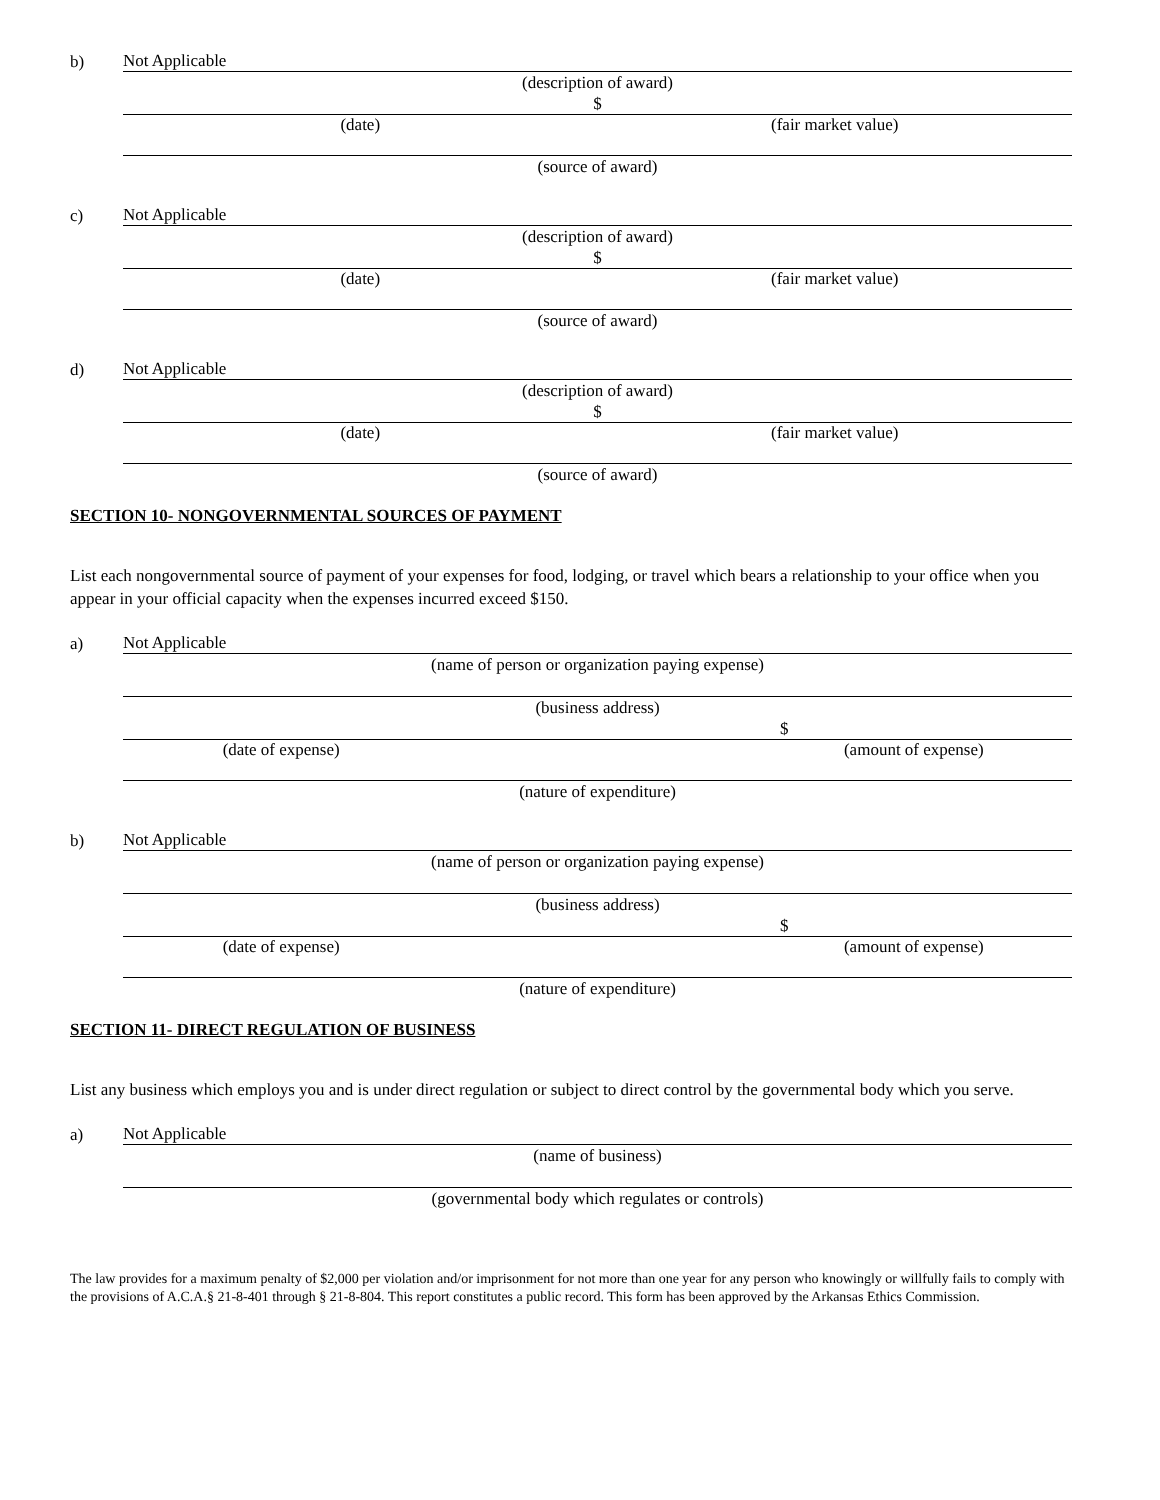b)
Not Applicable
(description of award)
$
(date) (fair market value)
(source of award)
c)
Not Applicable
(description of award)
$
(date) (fair market value)
(source of award)
d)
Not Applicable
(description of award)
$
(date) (fair market value)
(source of award)
SECTION 10- NONGOVERNMENTAL SOURCES OF PAYMENT
List each nongovernmental source of payment of your expenses for food, lodging, or travel which bears a relationship to your office when you appear in your official capacity when the expenses incurred exceed $150.
a)
Not Applicable
(name of person or organization paying expense)
(business address)
$
(date of expense) (amount of expense)
(nature of expenditure)
b)
Not Applicable
(name of person or organization paying expense)
(business address)
$
(date of expense) (amount of expense)
(nature of expenditure)
SECTION 11- DIRECT REGULATION OF BUSINESS
List any business which employs you and is under direct regulation or subject to direct control by the governmental body which you serve.
a)
Not Applicable
(name of business)
(governmental body which regulates or controls)
The law provides for a maximum penalty of $2,000 per violation and/or imprisonment for not more than one year for any person who knowingly or willfully fails to comply with the provisions of A.C.A.§ 21-8-401 through § 21-8-804. This report constitutes a public record. This form has been approved by the Arkansas Ethics Commission.